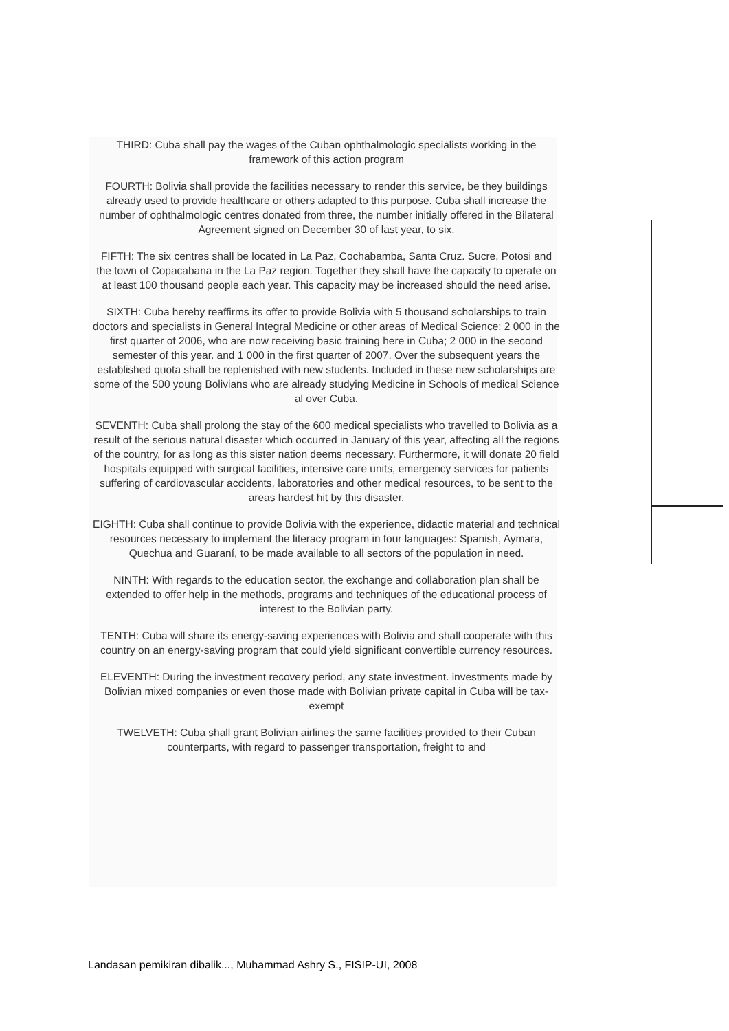THIRD: Cuba shall pay the wages of the Cuban ophthalmologic specialists working in the framework of this action program
FOURTH: Bolivia shall provide the facilities necessary to render this service, be they buildings already used to provide healthcare or others adapted to this purpose. Cuba shall increase the number of ophthalmologic centres donated from three, the number initially offered in the Bilateral Agreement signed on December 30 of last year, to six.
FIFTH: The six centres shall be located in La Paz, Cochabamba, Santa Cruz. Sucre, Potosi and the town of Copacabana in the La Paz region. Together they shall have the capacity to operate on at least 100 thousand people each year. This capacity may be increased should the need arise.
SIXTH: Cuba hereby reaffirms its offer to provide Bolivia with 5 thousand scholarships to train doctors and specialists in General Integral Medicine or other areas of Medical Science: 2 000 in the first quarter of 2006, who are now receiving basic training here in Cuba; 2 000 in the second semester of this year. and 1 000 in the first quarter of 2007. Over the subsequent years the established quota shall be replenished with new students. Included in these new scholarships are some of the 500 young Bolivians who are already studying Medicine in Schools of medical Science al over Cuba.
SEVENTH: Cuba shall prolong the stay of the 600 medical specialists who travelled to Bolivia as a result of the serious natural disaster which occurred in January of this year, affecting all the regions of the country, for as long as this sister nation deems necessary. Furthermore, it will donate 20 field hospitals equipped with surgical facilities, intensive care units, emergency services for patients suffering of cardiovascular accidents, laboratories and other medical resources, to be sent to the areas hardest hit by this disaster.
EIGHTH: Cuba shall continue to provide Bolivia with the experience, didactic material and technical resources necessary to implement the literacy program in four languages: Spanish, Aymara, Quechua and Guaraní, to be made available to all sectors of the population in need.
NINTH: With regards to the education sector, the exchange and collaboration plan shall be extended to offer help in the methods, programs and techniques of the educational process of interest to the Bolivian party.
TENTH: Cuba will share its energy-saving experiences with Bolivia and shall cooperate with this country on an energy-saving program that could yield significant convertible currency resources.
ELEVENTH: During the investment recovery period, any state investment. investments made by Bolivian mixed companies or even those made with Bolivian private capital in Cuba will be tax-exempt
TWELVETH: Cuba shall grant Bolivian airlines the same facilities provided to their Cuban counterparts, with regard to passenger transportation, freight to and
Landasan pemikiran dibalik..., Muhammad Ashry S., FISIP-UI, 2008